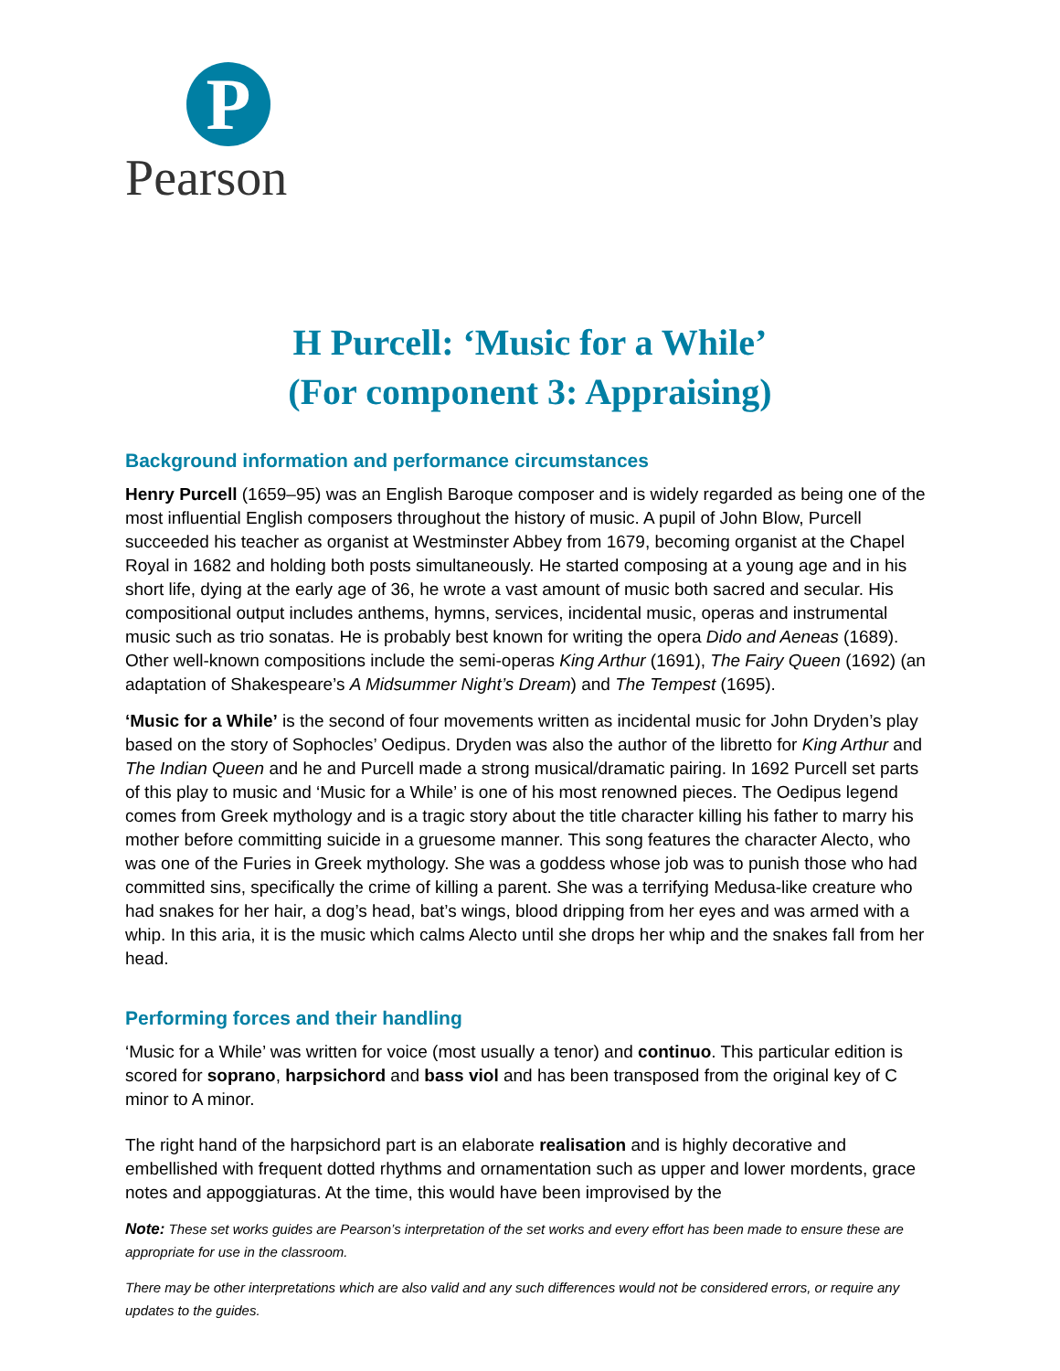P
Pearson
H Purcell: ‘Music for a While’
(For component 3: Appraising)
Background information and performance circumstances
Henry Purcell (1659–95) was an English Baroque composer and is widely regarded as being one of the most influential English composers throughout the history of music. A pupil of John Blow, Purcell succeeded his teacher as organist at Westminster Abbey from 1679, becoming organist at the Chapel Royal in 1682 and holding both posts simultaneously. He started composing at a young age and in his short life, dying at the early age of 36, he wrote a vast amount of music both sacred and secular. His compositional output includes anthems, hymns, services, incidental music, operas and instrumental music such as trio sonatas. He is probably best known for writing the opera Dido and Aeneas (1689). Other well-known compositions include the semi-operas King Arthur (1691), The Fairy Queen (1692) (an adaptation of Shakespeare’s A Midsummer Night’s Dream) and The Tempest (1695).
‘Music for a While’ is the second of four movements written as incidental music for John Dryden’s play based on the story of Sophocles’ Oedipus. Dryden was also the author of the libretto for King Arthur and The Indian Queen and he and Purcell made a strong musical/dramatic pairing. In 1692 Purcell set parts of this play to music and ‘Music for a While’ is one of his most renowned pieces. The Oedipus legend comes from Greek mythology and is a tragic story about the title character killing his father to marry his mother before committing suicide in a gruesome manner. This song features the character Alecto, who was one of the Furies in Greek mythology. She was a goddess whose job was to punish those who had committed sins, specifically the crime of killing a parent. She was a terrifying Medusa-like creature who had snakes for her hair, a dog’s head, bat’s wings, blood dripping from her eyes and was armed with a whip. In this aria, it is the music which calms Alecto until she drops her whip and the snakes fall from her head.
Performing forces and their handling
‘Music for a While’ was written for voice (most usually a tenor) and continuo. This particular edition is scored for soprano, harpsichord and bass viol and has been transposed from the original key of C minor to A minor.
The right hand of the harpsichord part is an elaborate realisation and is highly decorative and embellished with frequent dotted rhythms and ornamentation such as upper and lower mordents, grace notes and appoggiaturas. At the time, this would have been improvised by the
Note: These set works guides are Pearson’s interpretation of the set works and every effort has been made to ensure these are appropriate for use in the classroom.
There may be other interpretations which are also valid and any such differences would not be considered errors, or require any updates to the guides.